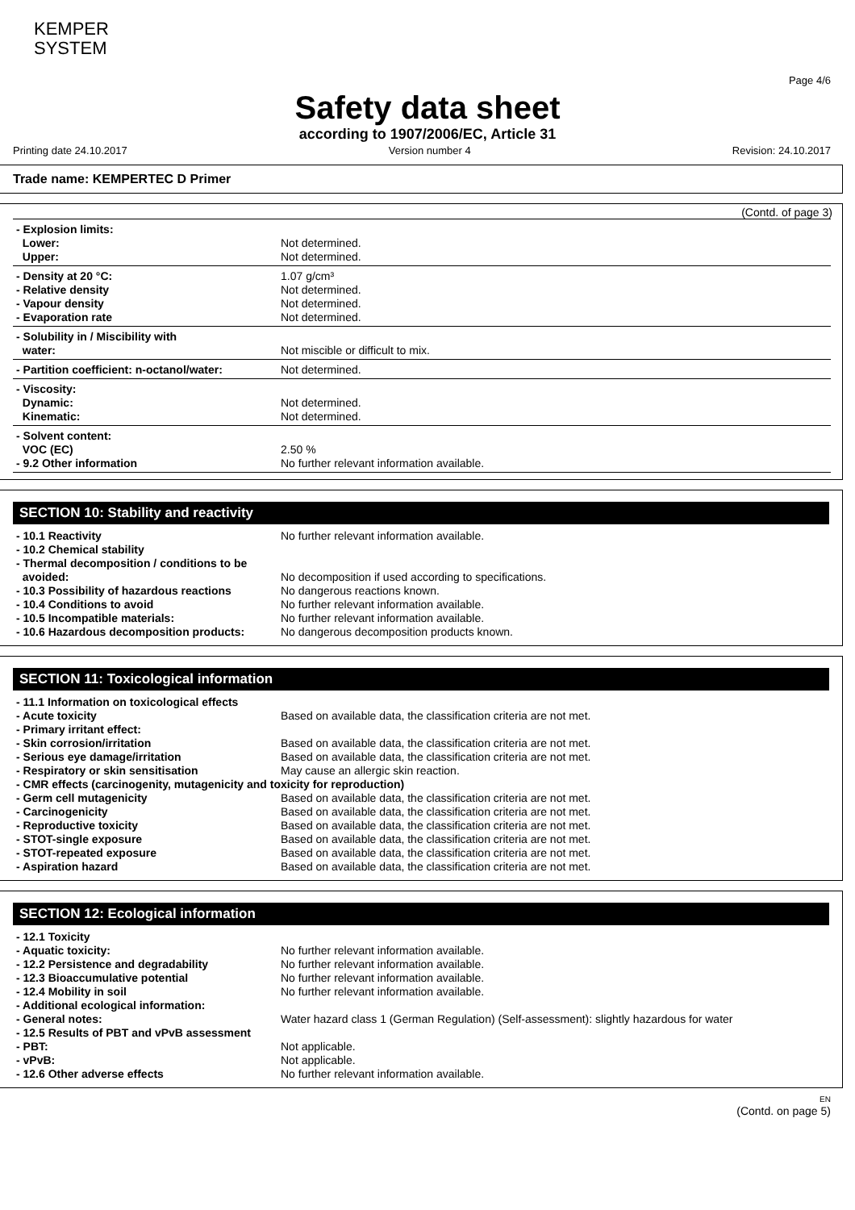KEMPER
SYSTEM
Page 4/6
Safety data sheet
according to 1907/2006/EC, Article 31
Printing date 24.10.2017 Version number 4 Revision: 24.10.2017
Trade name: KEMPERTEC D Primer
(Contd. of page 3)
| - Explosion limits: | |
| Lower: | Not determined. |
| Upper: | Not determined. |
| - Density at 20 °C: | 1.07 g/cm³ |
| - Relative density | Not determined. |
| - Vapour density | Not determined. |
| - Evaporation rate | Not determined. |
| - Solubility in / Miscibility with | |
| water: | Not miscible or difficult to mix. |
| - Partition coefficient: n-octanol/water: | Not determined. |
| - Viscosity: | |
| Dynamic: | Not determined. |
| Kinematic: | Not determined. |
| - Solvent content: | |
| VOC (EC) | 2.50 % |
| - 9.2 Other information | No further relevant information available. |
SECTION 10: Stability and reactivity
| - 10.1 Reactivity | No further relevant information available. |
| - 10.2 Chemical stability | |
| - Thermal decomposition / conditions to be | |
| avoided: | No decomposition if used according to specifications. |
| - 10.3 Possibility of hazardous reactions | No dangerous reactions known. |
| - 10.4 Conditions to avoid | No further relevant information available. |
| - 10.5 Incompatible materials: | No further relevant information available. |
| - 10.6 Hazardous decomposition products: | No dangerous decomposition products known. |
SECTION 11: Toxicological information
| - 11.1 Information on toxicological effects | |
| - Acute toxicity | Based on available data, the classification criteria are not met. |
| - Primary irritant effect: | |
| - Skin corrosion/irritation | Based on available data, the classification criteria are not met. |
| - Serious eye damage/irritation | Based on available data, the classification criteria are not met. |
| - Respiratory or skin sensitisation | May cause an allergic skin reaction. |
| - CMR effects (carcinogenity, mutagenicity and toxicity for reproduction) | |
| - Germ cell mutagenicity | Based on available data, the classification criteria are not met. |
| - Carcinogenicity | Based on available data, the classification criteria are not met. |
| - Reproductive toxicity | Based on available data, the classification criteria are not met. |
| - STOT-single exposure | Based on available data, the classification criteria are not met. |
| - STOT-repeated exposure | Based on available data, the classification criteria are not met. |
| - Aspiration hazard | Based on available data, the classification criteria are not met. |
SECTION 12: Ecological information
| - 12.1 Toxicity | |
| - Aquatic toxicity: | No further relevant information available. |
| - 12.2 Persistence and degradability | No further relevant information available. |
| - 12.3 Bioaccumulative potential | No further relevant information available. |
| - 12.4 Mobility in soil | No further relevant information available. |
| - Additional ecological information: | |
| - General notes: | Water hazard class 1 (German Regulation) (Self-assessment): slightly hazardous for water |
| - 12.5 Results of PBT and vPvB assessment | |
| - PBT: | Not applicable. |
| - vPvB: | Not applicable. |
| - 12.6 Other adverse effects | No further relevant information available. |
EN
(Contd. on page 5)